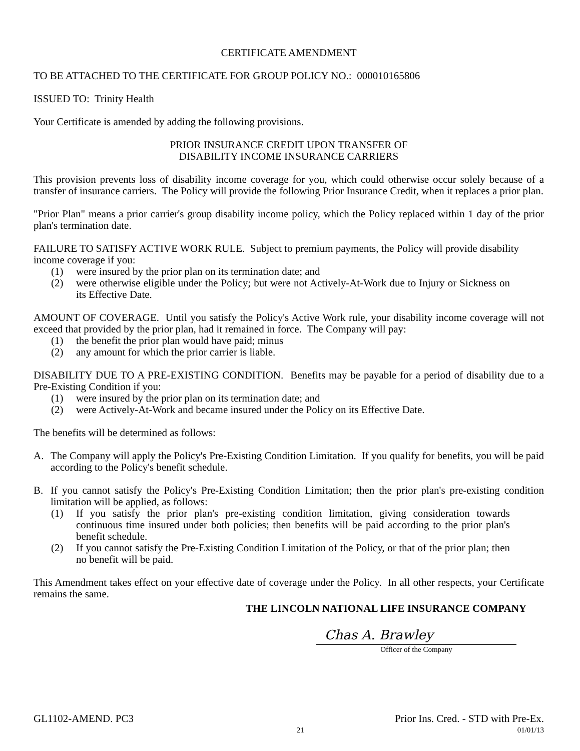CERTIFICATE AMENDMENT
TO BE ATTACHED TO THE CERTIFICATE FOR GROUP POLICY NO.: 000010165806
ISSUED TO: Trinity Health
Your Certificate is amended by adding the following provisions.
PRIOR INSURANCE CREDIT UPON TRANSFER OF
DISABILITY INCOME INSURANCE CARRIERS
This provision prevents loss of disability income coverage for you, which could otherwise occur solely because of a transfer of insurance carriers. The Policy will provide the following Prior Insurance Credit, when it replaces a prior plan.
"Prior Plan" means a prior carrier's group disability income policy, which the Policy replaced within 1 day of the prior plan's termination date.
FAILURE TO SATISFY ACTIVE WORK RULE. Subject to premium payments, the Policy will provide disability income coverage if you:
(1) were insured by the prior plan on its termination date; and
(2) were otherwise eligible under the Policy; but were not Actively-At-Work due to Injury or Sickness on its Effective Date.
AMOUNT OF COVERAGE. Until you satisfy the Policy's Active Work rule, your disability income coverage will not exceed that provided by the prior plan, had it remained in force. The Company will pay:
(1) the benefit the prior plan would have paid; minus
(2) any amount for which the prior carrier is liable.
DISABILITY DUE TO A PRE-EXISTING CONDITION. Benefits may be payable for a period of disability due to a Pre-Existing Condition if you:
(1) were insured by the prior plan on its termination date; and
(2) were Actively-At-Work and became insured under the Policy on its Effective Date.
The benefits will be determined as follows:
A. The Company will apply the Policy's Pre-Existing Condition Limitation. If you qualify for benefits, you will be paid according to the Policy's benefit schedule.
B. If you cannot satisfy the Policy's Pre-Existing Condition Limitation; then the prior plan's pre-existing condition limitation will be applied, as follows:
(1) If you satisfy the prior plan's pre-existing condition limitation, giving consideration towards continuous time insured under both policies; then benefits will be paid according to the prior plan's benefit schedule.
(2) If you cannot satisfy the Pre-Existing Condition Limitation of the Policy, or that of the prior plan; then no benefit will be paid.
This Amendment takes effect on your effective date of coverage under the Policy. In all other respects, your Certificate remains the same.
THE LINCOLN NATIONAL LIFE INSURANCE COMPANY
Chas A. Brawley
Officer of the Company
GL1102-AMEND. PC3 Prior Ins. Cred. - STD with Pre-Ex.
21 01/01/13